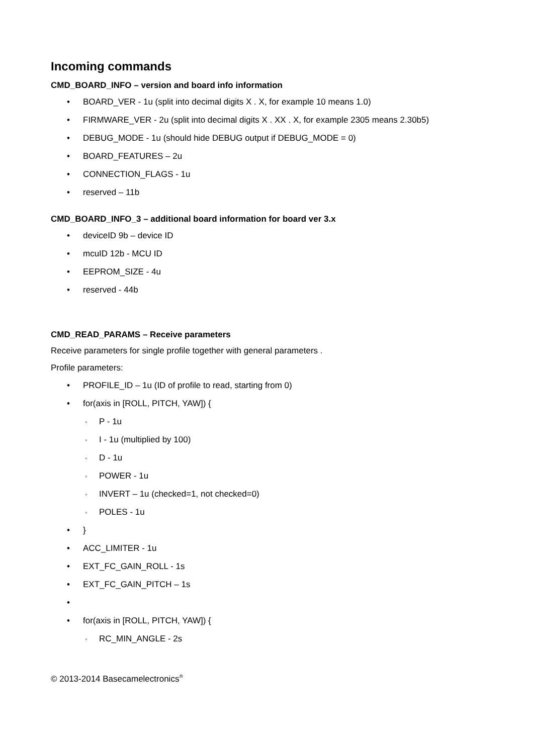Incoming commands
CMD_BOARD_INFO – version and board info information
• BOARD_VER - 1u (split into decimal digits X . X, for example 10 means 1.0)
• FIRMWARE_VER - 2u (split into decimal digits X . XX . X, for example 2305 means 2.30b5)
• DEBUG_MODE - 1u (should hide DEBUG output if DEBUG_MODE = 0)
• BOARD_FEATURES – 2u
• CONNECTION_FLAGS - 1u
• reserved – 11b
CMD_BOARD_INFO_3 – additional board information for board ver 3.x
• deviceID 9b – device ID
• mcuID 12b - MCU ID
• EEPROM_SIZE - 4u
• reserved - 44b
CMD_READ_PARAMS – Receive parameters
Receive parameters for single profile together with general parameters .
Profile parameters:
• PROFILE_ID – 1u (ID of profile to read, starting from 0)
• for(axis in [ROLL, PITCH, YAW]) {
◦ P - 1u
◦ I - 1u (multiplied by 100)
◦ D - 1u
◦ POWER - 1u
◦ INVERT – 1u (checked=1, not checked=0)
◦ POLES - 1u
• }
• ACC_LIMITER - 1u
• EXT_FC_GAIN_ROLL - 1s
• EXT_FC_GAIN_PITCH – 1s
•
• for(axis in [ROLL, PITCH, YAW]) {
◦ RC_MIN_ANGLE - 2s
© 2013-2014 Basecamelectronics<sup>®</sup>